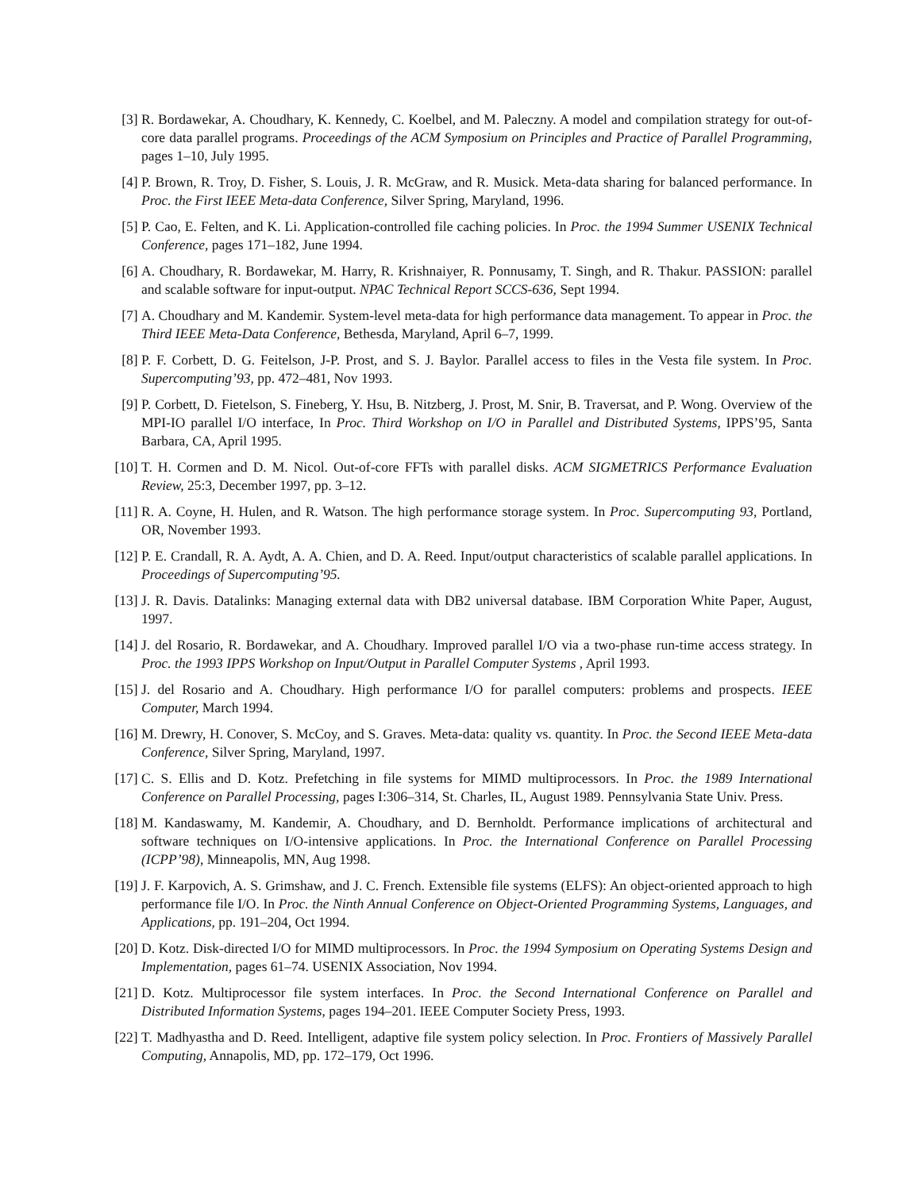[3] R. Bordawekar, A. Choudhary, K. Kennedy, C. Koelbel, and M. Paleczny. A model and compilation strategy for out-of-core data parallel programs. Proceedings of the ACM Symposium on Principles and Practice of Parallel Programming, pages 1–10, July 1995.
[4] P. Brown, R. Troy, D. Fisher, S. Louis, J. R. McGraw, and R. Musick. Meta-data sharing for balanced performance. In Proc. the First IEEE Meta-data Conference, Silver Spring, Maryland, 1996.
[5] P. Cao, E. Felten, and K. Li. Application-controlled file caching policies. In Proc. the 1994 Summer USENIX Technical Conference, pages 171–182, June 1994.
[6] A. Choudhary, R. Bordawekar, M. Harry, R. Krishnaiyer, R. Ponnusamy, T. Singh, and R. Thakur. PASSION: parallel and scalable software for input-output. NPAC Technical Report SCCS-636, Sept 1994.
[7] A. Choudhary and M. Kandemir. System-level meta-data for high performance data management. To appear in Proc. the Third IEEE Meta-Data Conference, Bethesda, Maryland, April 6–7, 1999.
[8] P. F. Corbett, D. G. Feitelson, J-P. Prost, and S. J. Baylor. Parallel access to files in the Vesta file system. In Proc. Supercomputing’93, pp. 472–481, Nov 1993.
[9] P. Corbett, D. Fietelson, S. Fineberg, Y. Hsu, B. Nitzberg, J. Prost, M. Snir, B. Traversat, and P. Wong. Overview of the MPI-IO parallel I/O interface, In Proc. Third Workshop on I/O in Parallel and Distributed Systems, IPPS’95, Santa Barbara, CA, April 1995.
[10] T. H. Cormen and D. M. Nicol. Out-of-core FFTs with parallel disks. ACM SIGMETRICS Performance Evaluation Review, 25:3, December 1997, pp. 3–12.
[11] R. A. Coyne, H. Hulen, and R. Watson. The high performance storage system. In Proc. Supercomputing 93, Portland, OR, November 1993.
[12] P. E. Crandall, R. A. Aydt, A. A. Chien, and D. A. Reed. Input/output characteristics of scalable parallel applications. In Proceedings of Supercomputing’95.
[13] J. R. Davis. Datalinks: Managing external data with DB2 universal database. IBM Corporation White Paper, August, 1997.
[14] J. del Rosario, R. Bordawekar, and A. Choudhary. Improved parallel I/O via a two-phase run-time access strategy. In Proc. the 1993 IPPS Workshop on Input/Output in Parallel Computer Systems , April 1993.
[15] J. del Rosario and A. Choudhary. High performance I/O for parallel computers: problems and prospects. IEEE Computer, March 1994.
[16] M. Drewry, H. Conover, S. McCoy, and S. Graves. Meta-data: quality vs. quantity. In Proc. the Second IEEE Meta-data Conference, Silver Spring, Maryland, 1997.
[17] C. S. Ellis and D. Kotz. Prefetching in file systems for MIMD multiprocessors. In Proc. the 1989 International Conference on Parallel Processing, pages I:306–314, St. Charles, IL, August 1989. Pennsylvania State Univ. Press.
[18] M. Kandaswamy, M. Kandemir, A. Choudhary, and D. Bernholdt. Performance implications of architectural and software techniques on I/O-intensive applications. In Proc. the International Conference on Parallel Processing (ICPP’98), Minneapolis, MN, Aug 1998.
[19] J. F. Karpovich, A. S. Grimshaw, and J. C. French. Extensible file systems (ELFS): An object-oriented approach to high performance file I/O. In Proc. the Ninth Annual Conference on Object-Oriented Programming Systems, Languages, and Applications, pp. 191–204, Oct 1994.
[20] D. Kotz. Disk-directed I/O for MIMD multiprocessors. In Proc. the 1994 Symposium on Operating Systems Design and Implementation, pages 61–74. USENIX Association, Nov 1994.
[21] D. Kotz. Multiprocessor file system interfaces. In Proc. the Second International Conference on Parallel and Distributed Information Systems, pages 194–201. IEEE Computer Society Press, 1993.
[22] T. Madhyastha and D. Reed. Intelligent, adaptive file system policy selection. In Proc. Frontiers of Massively Parallel Computing, Annapolis, MD, pp. 172–179, Oct 1996.